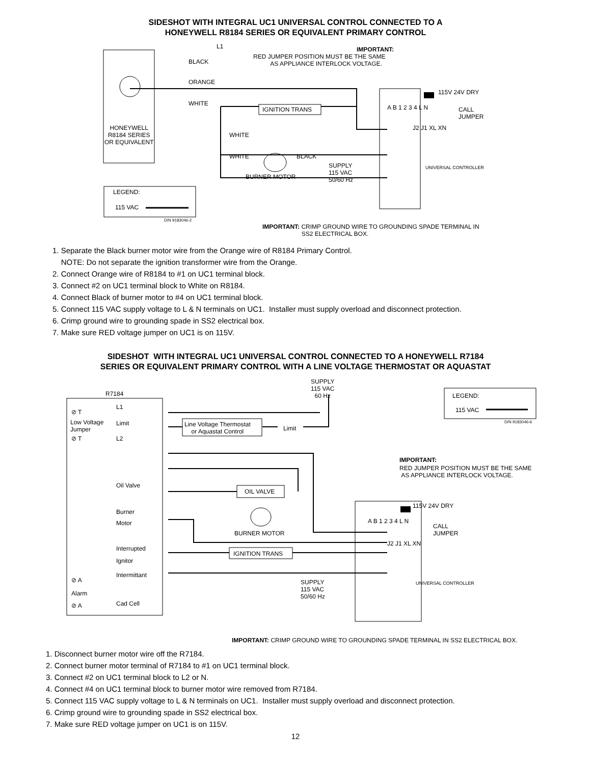SIDESHOT WITH INTEGRAL UC1 UNIVERSAL CONTROL CONNECTED TO A
HONEYWELL R8184 SERIES OR EQUIVALENT PRIMARY CONTROL
L1
BLACK
ORANGE
WHITE
IMPORTANT:
RED JUMPER POSITION MUST BE THE SAME
AS APPLIANCE INTERLOCK VOLTAGE.
IGNITION TRANS
HONEYWELL
R8184 SERIES
OR EQUIVALENT
WHITE
WHITE BLACK
BURNER MOTOR
SUPPLY
115 VAC
50/60 Hz
115V 24V DRY
CALL
JUMPER
A B 1 2 3 4 L N
J2 J1 XL XN
UNIVERSAL CONTROLLER
LEGEND:
115 VAC
D/N 9183046-2
IMPORTANT: CRIMP GROUND WIRE TO GROUNDING SPADE TERMINAL IN
SS2 ELECTRICAL BOX.
1. Separate the Black burner motor wire from the Orange wire of R8184 Primary Control.
NOTE: Do not separate the ignition transformer wire from the Orange.
2. Connect Orange wire of R8184 to #1 on UC1 terminal block.
3. Connect #2 on UC1 terminal block to White on R8184.
4. Connect Black of burner motor to #4 on UC1 terminal block.
5. Connect 115 VAC supply voltage to L & N terminals on UC1. Installer must supply overload and disconnect protection.
6. Crimp ground wire to grounding spade in SS2 electrical box.
7. Make sure RED voltage jumper on UC1 is on 115V.
SIDESHOT WITH INTEGRAL UC1 UNIVERSAL CONTROL CONNECTED TO A HONEYWELL R7184
SERIES OR EQUIVALENT PRIMARY CONTROL WITH A LINE VOLTAGE THERMOSTAT OR AQUASTAT
R7184
SUPPLY
115 VAC
60 Hz LEGEND:
115 VAC
D/N 9183046-6
⊘ T
L1
Low Voltage
Jumper
Limit Line Voltage Thermostat
or Aquastat Control Limit
⊘ T L2
IMPORTANT:
RED JUMPER POSITION MUST BE THE SAME
AS APPLIANCE INTERLOCK VOLTAGE.
Oil Valve
OIL VALVE
115V 24V DRY
Burner
Motor CALL
JUMPER
A B 1 2 3 4 L N
J2 J1 XL XN
BURNER MOTOR
Interrupted
IGNITION TRANS
Ignitor
Intermittant
⊘ A SUPPLY
115 VAC
50/60 Hz
UNIVERSAL CONTROLLER
Alarm
Cad Cell ⊘ A
IMPORTANT: CRIMP GROUND WIRE TO GROUNDING SPADE TERMINAL IN SS2 ELECTRICAL BOX.
1. Disconnect burner motor wire off the R7184.
2. Connect burner motor terminal of R7184 to #1 on UC1 terminal block.
3. Connect #2 on UC1 terminal block to L2 or N.
4. Connect #4 on UC1 terminal block to burner motor wire removed from R7184.
5. Connect 115 VAC supply voltage to L & N terminals on UC1. Installer must supply overload and disconnect protection.
6. Crimp ground wire to grounding spade in SS2 electrical box.
7. Make sure RED voltage jumper on UC1 is on 115V.
12